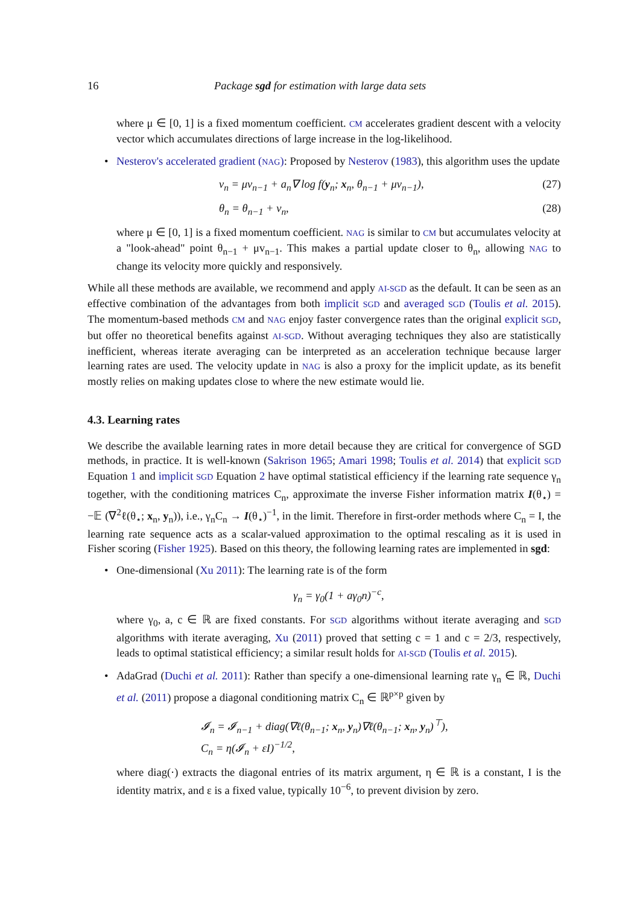16 Package sgd for estimation with large data sets
where μ ∈ [0, 1] is a fixed momentum coefficient. CM accelerates gradient descent with a velocity vector which accumulates directions of large increase in the log-likelihood.
•
Nesterov's accelerated gradient (NAG): Proposed by Nesterov (1983), this algorithm uses the update
v<sub>n</sub> = μv<sub>n−1</sub> + a<sub>n</sub>∇ log f(y<sub>n</sub>; x<sub>n</sub>, θ<sub>n−1</sub> + μv<sub>n−1</sub>), (27)
θ<sub>n</sub> = θ<sub>n−1</sub> + v<sub>n</sub>, (28)
where μ ∈ [0, 1] is a fixed momentum coefficient. NAG is similar to CM but accumulates velocity at a "look-ahead" point θ<sub>n−1</sub> + μv<sub>n−1</sub>. This makes a partial update closer to θ<sub>n</sub>, allowing NAG to change its velocity more quickly and responsively.
While all these methods are available, we recommend and apply AI-SGD as the default. It can be seen as an effective combination of the advantages from both implicit SGD and averaged SGD (Toulis et al. 2015). The momentum-based methods CM and NAG enjoy faster convergence rates than the original explicit SGD, but offer no theoretical benefits against AI-SGD. Without averaging techniques they also are statistically inefficient, whereas iterate averaging can be interpreted as an acceleration technique because larger learning rates are used. The velocity update in NAG is also a proxy for the implicit update, as its benefit mostly relies on making updates close to where the new estimate would lie.
4.3. Learning rates
We describe the available learning rates in more detail because they are critical for convergence of SGD methods, in practice. It is well-known (Sakrison 1965; Amari 1998; Toulis et al. 2014) that explicit SGD Equation 1 and implicit SGD Equation 2 have optimal statistical efficiency if the learning rate sequence γ<sub>n</sub> together, with the conditioning matrices C<sub>n</sub>, approximate the inverse Fisher information matrix I(θ<sub>⋆</sub>) = −𝔼 (∇<sup>2</sup>ℓ(θ<sub>⋆</sub>; x<sub>n</sub>, y<sub>n</sub>)), i.e., γ<sub>n</sub>C<sub>n</sub> → I(θ<sub>⋆</sub>)<sup>−1</sup>, in the limit. Therefore in first-order methods where C<sub>n</sub> = I, the learning rate sequence acts as a scalar-valued approximation to the optimal rescaling as it is used in Fisher scoring (Fisher 1925). Based on this theory, the following learning rates are implemented in sgd:
•
One-dimensional (Xu 2011): The learning rate is of the form
γ<sub>n</sub> = γ<sub>0</sub>(1 + aγ<sub>0</sub>n)<sup>−c</sup>,
where γ<sub>0</sub>, a, c ∈ ℝ are fixed constants. For SGD algorithms without iterate averaging and SGD algorithms with iterate averaging, Xu (2011) proved that setting c = 1 and c = 2/3, respectively, leads to optimal statistical efficiency; a similar result holds for AI-SGD (Toulis et al. 2015).
•
AdaGrad (Duchi et al. 2011): Rather than specify a one-dimensional learning rate γ<sub>n</sub> ∈ ℝ, Duchi et al. (2011) propose a diagonal conditioning matrix C<sub>n</sub> ∈ ℝ<sup>p×p</sup> given by
𝓘<sub>n</sub> = 𝓘<sub>n−1</sub> + diag(∇ℓ(θ<sub>n−1</sub>; x<sub>n</sub>, y<sub>n</sub>)∇ℓ(θ<sub>n−1</sub>; x<sub>n</sub>, y<sub>n</sub>)<sup>⊤</sup>),
C<sub>n</sub> = η(𝓘<sub>n</sub> + εI)<sup>−1/2</sup>,
where diag(·) extracts the diagonal entries of its matrix argument, η ∈ ℝ is a constant, I is the identity matrix, and ε is a fixed value, typically 10<sup>−6</sup>, to prevent division by zero.